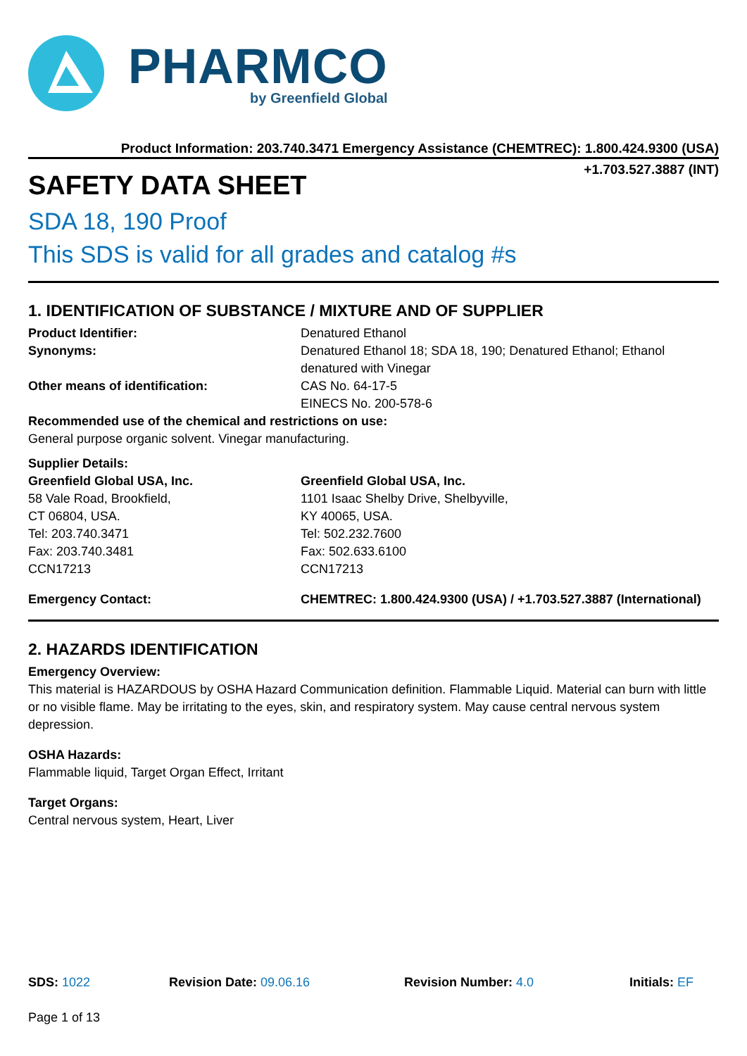PHARMCO
by Greenfield Global
Product Information: 203.740.3471 Emergency Assistance (CHEMTREC): 1.800.424.9300 (USA)
+1.703.527.3887 (INT)
SAFETY DATA SHEET
SDA 18, 190 Proof
This SDS is valid for all grades and catalog #s
1. IDENTIFICATION OF SUBSTANCE / MIXTURE AND OF SUPPLIER
Product Identifier: Denatured Ethanol
Synonyms: Denatured Ethanol 18; SDA 18, 190; Denatured Ethanol; Ethanol denatured with Vinegar
Other means of identification: CAS No. 64-17-5
EINECS No. 200-578-6
Recommended use of the chemical and restrictions on use:
General purpose organic solvent. Vinegar manufacturing.
Supplier Details:
Greenfield Global USA, Inc.
58 Vale Road, Brookfield,
CT 06804, USA.
Tel: 203.740.3471
Fax: 203.740.3481
CCN17213
Greenfield Global USA, Inc.
1101 Isaac Shelby Drive, Shelbyville,
KY 40065, USA.
Tel: 502.232.7600
Fax: 502.633.6100
CCN17213
Emergency Contact: CHEMTREC: 1.800.424.9300 (USA) / +1.703.527.3887 (International)
2. HAZARDS IDENTIFICATION
Emergency Overview:
This material is HAZARDOUS by OSHA Hazard Communication definition. Flammable Liquid. Material can burn with little or no visible flame. May be irritating to the eyes, skin, and respiratory system. May cause central nervous system depression.
OSHA Hazards:
Flammable liquid, Target Organ Effect, Irritant
Target Organs:
Central nervous system, Heart, Liver
SDS: 1022 Revision Date: 09.06.16 Revision Number: 4.0 Initials: EF
Page 1 of 13